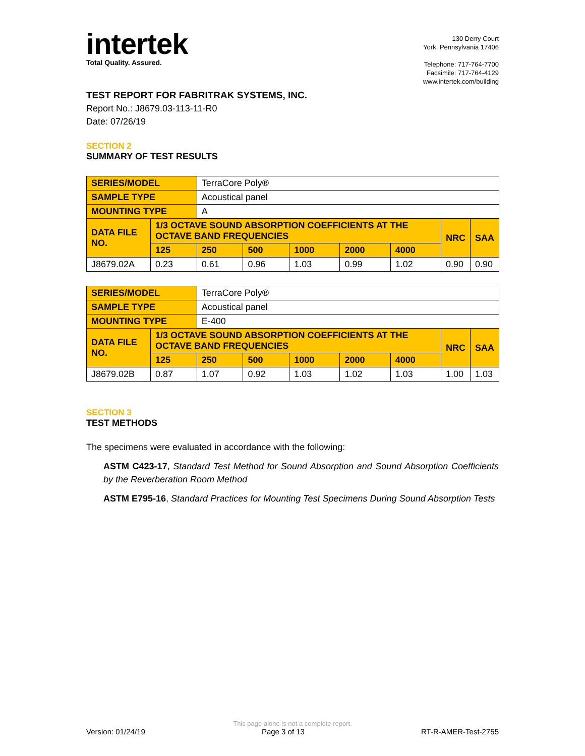intertek
Total Quality. Assured.
130 Derry Court
York, Pennsylvania 17406
Telephone: 717-764-7700
Facsimile: 717-764-4129
www.intertek.com/building
TEST REPORT FOR FABRITRAK SYSTEMS, INC.
Report No.: J8679.03-113-11-R0
Date: 07/26/19
SECTION 2
SUMMARY OF TEST RESULTS
| SERIES/MODEL | | TerraCore Poly® | | | | | | |
| SAMPLE TYPE | | Acoustical panel | | | | | | |
| MOUNTING TYPE | | A | | | | | | |
| DATA FILE NO. | 1/3 OCTAVE SOUND ABSORPTION COEFFICIENTS AT THE OCTAVE BAND FREQUENCIES | | | | | | NRC | SAA |
| | 125 | 250 | 500 | 1000 | 2000 | 4000 | | |
| J8679.02A | 0.23 | 0.61 | 0.96 | 1.03 | 0.99 | 1.02 | 0.90 | 0.90 |
| SERIES/MODEL | | TerraCore Poly® | | | | | | |
| SAMPLE TYPE | | Acoustical panel | | | | | | |
| MOUNTING TYPE | | E-400 | | | | | | |
| DATA FILE NO. | 1/3 OCTAVE SOUND ABSORPTION COEFFICIENTS AT THE OCTAVE BAND FREQUENCIES | | | | | | NRC | SAA |
| | 125 | 250 | 500 | 1000 | 2000 | 4000 | | |
| J8679.02B | 0.87 | 1.07 | 0.92 | 1.03 | 1.02 | 1.03 | 1.00 | 1.03 |
SECTION 3
TEST METHODS
The specimens were evaluated in accordance with the following:
ASTM C423-17, Standard Test Method for Sound Absorption and Sound Absorption Coefficients by the Reverberation Room Method
ASTM E795-16, Standard Practices for Mounting Test Specimens During Sound Absorption Tests
This page alone is not a complete report.
Version: 01/24/19 Page 3 of 13 RT-R-AMER-Test-2755